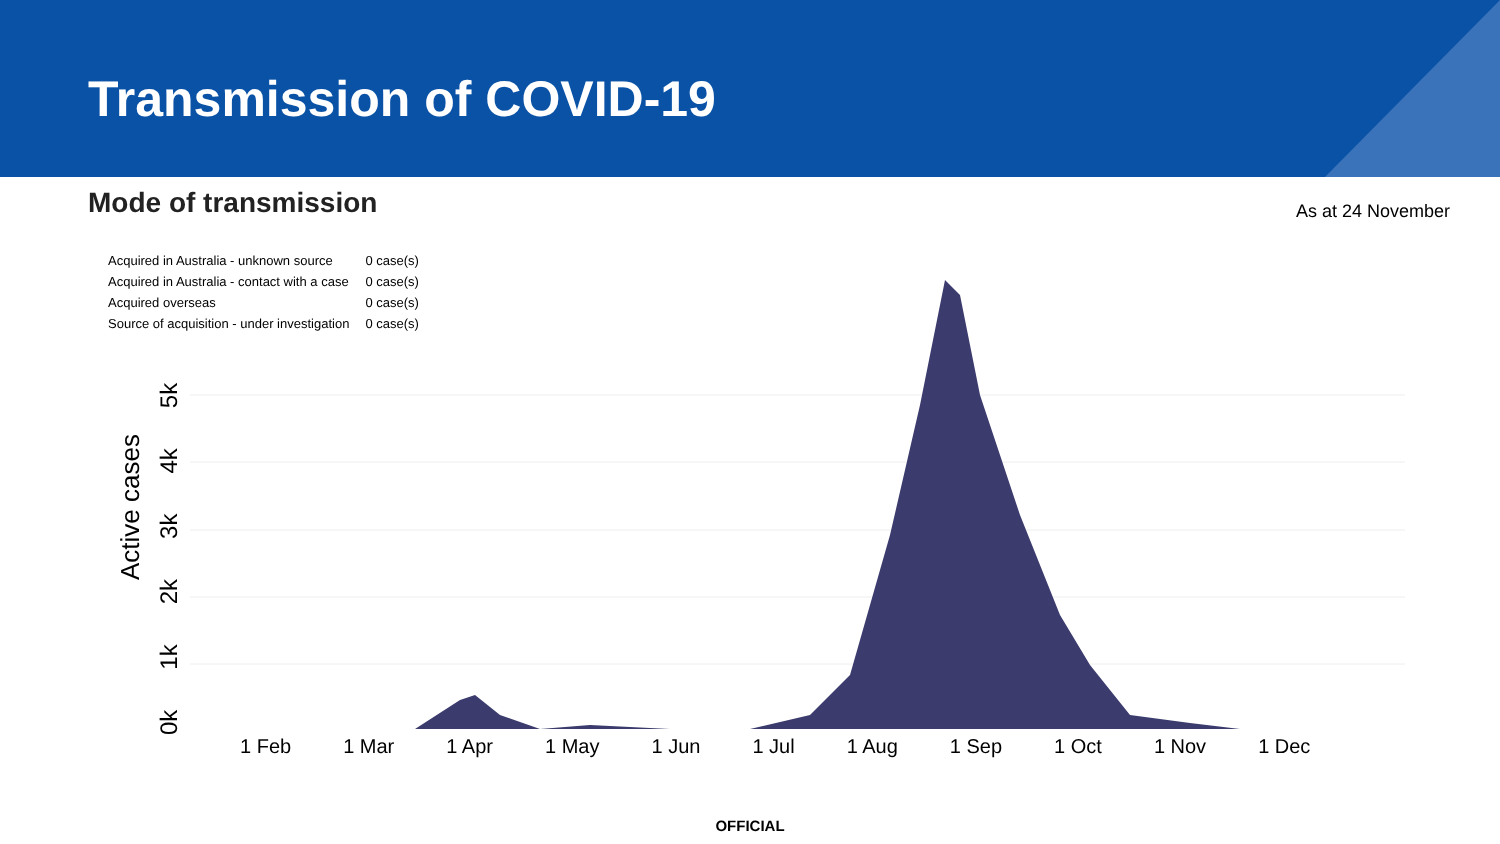Transmission of COVID-19
Mode of transmission
As at 24 November
| Acquired in Australia - unknown source | 0 case(s) |
| Acquired in Australia - contact with a case | 0 case(s) |
| Acquired overseas | 0 case(s) |
| Source of acquisition - under investigation | 0 case(s) |
Active cases
0k 1k 2k 3k 4k 5k
1 Feb 1 Mar 1 Apr 1 May 1 Jun 1 Jul 1 Aug 1 Sep 1 Oct 1 Nov 1 Dec
OFFICIAL